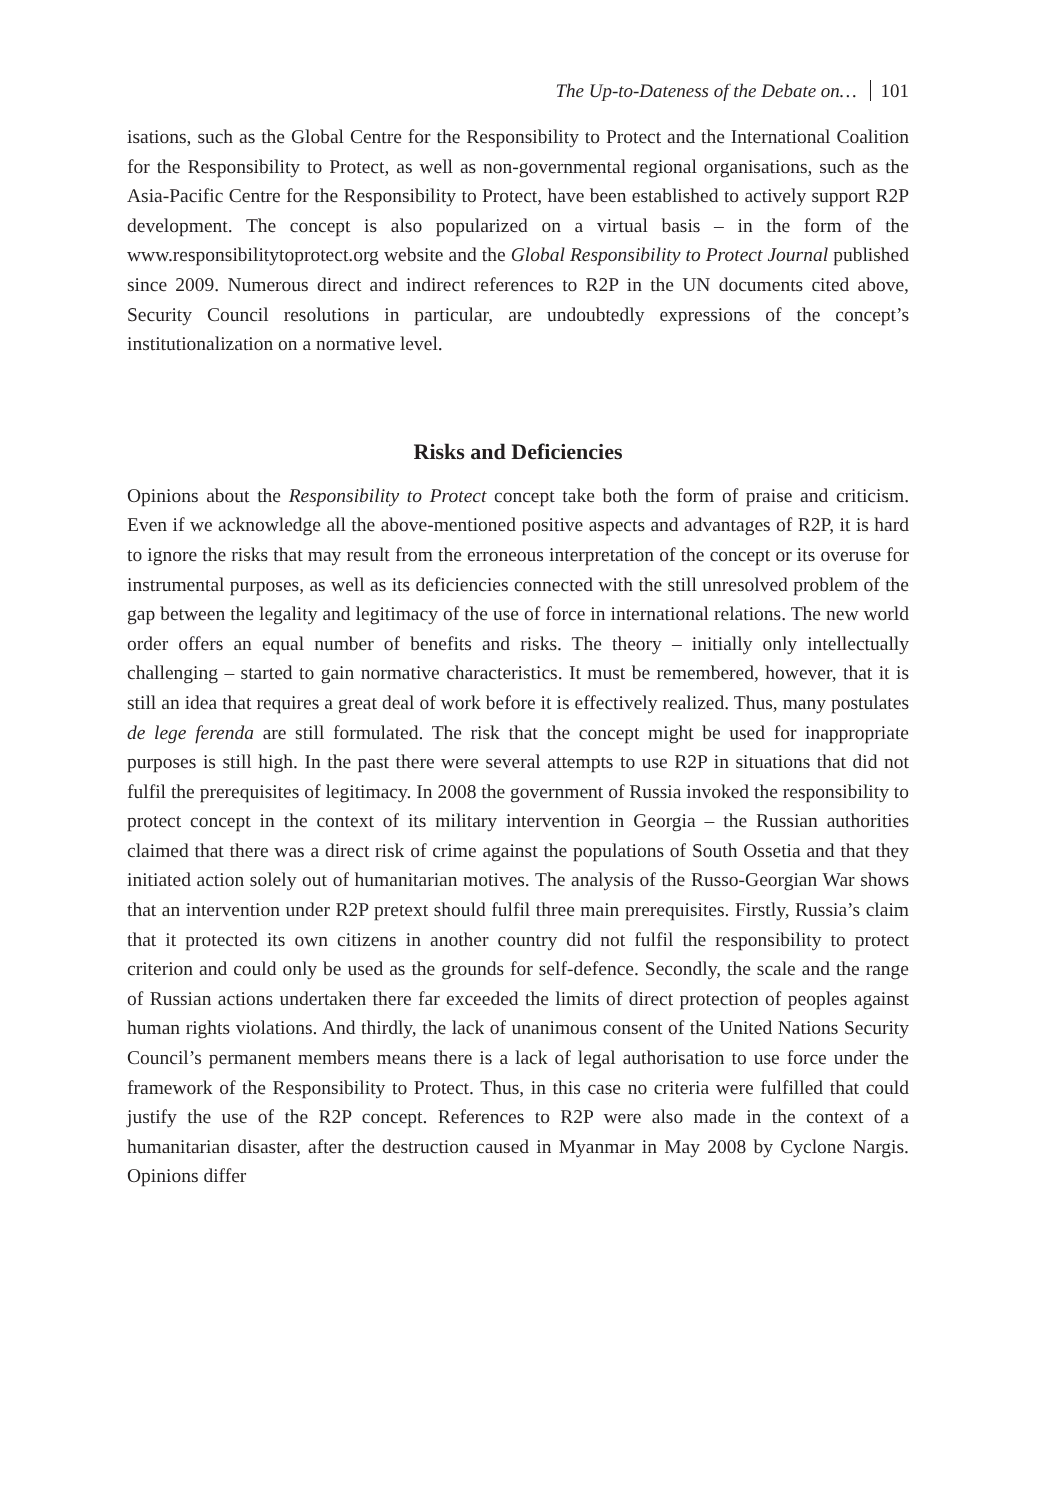The Up-to-Dateness of the Debate on… 101
isations, such as the Global Centre for the Responsibility to Protect and the International Coalition for the Responsibility to Protect, as well as non-governmental regional organisations, such as the Asia-Pacific Centre for the Responsibility to Protect, have been established to actively support R2P development. The concept is also popularized on a virtual basis – in the form of the www.responsibilitytoprotect.org website and the Global Responsibility to Protect Journal published since 2009. Numerous direct and indirect references to R2P in the UN documents cited above, Security Council resolutions in particular, are undoubtedly expressions of the concept’s institutionalization on a normative level.
Risks and Deficiencies
Opinions about the Responsibility to Protect concept take both the form of praise and criticism. Even if we acknowledge all the above-mentioned positive aspects and advantages of R2P, it is hard to ignore the risks that may result from the erroneous interpretation of the concept or its overuse for instrumental purposes, as well as its deficiencies connected with the still unresolved problem of the gap between the legality and legitimacy of the use of force in international relations. The new world order offers an equal number of benefits and risks. The theory – initially only intellectually challenging – started to gain normative characteristics. It must be remembered, however, that it is still an idea that requires a great deal of work before it is effectively realized. Thus, many postulates de lege ferenda are still formulated. The risk that the concept might be used for inappropriate purposes is still high. In the past there were several attempts to use R2P in situations that did not fulfil the prerequisites of legitimacy. In 2008 the government of Russia invoked the responsibility to protect concept in the context of its military intervention in Georgia – the Russian authorities claimed that there was a direct risk of crime against the populations of South Ossetia and that they initiated action solely out of humanitarian motives. The analysis of the Russo-Georgian War shows that an intervention under R2P pretext should fulfil three main prerequisites. Firstly, Russia’s claim that it protected its own citizens in another country did not fulfil the responsibility to protect criterion and could only be used as the grounds for self-defence. Secondly, the scale and the range of Russian actions undertaken there far exceeded the limits of direct protection of peoples against human rights violations. And thirdly, the lack of unanimous consent of the United Nations Security Council’s permanent members means there is a lack of legal authorisation to use force under the framework of the Responsibility to Protect. Thus, in this case no criteria were fulfilled that could justify the use of the R2P concept. References to R2P were also made in the context of a humanitarian disaster, after the destruction caused in Myanmar in May 2008 by Cyclone Nargis. Opinions differ